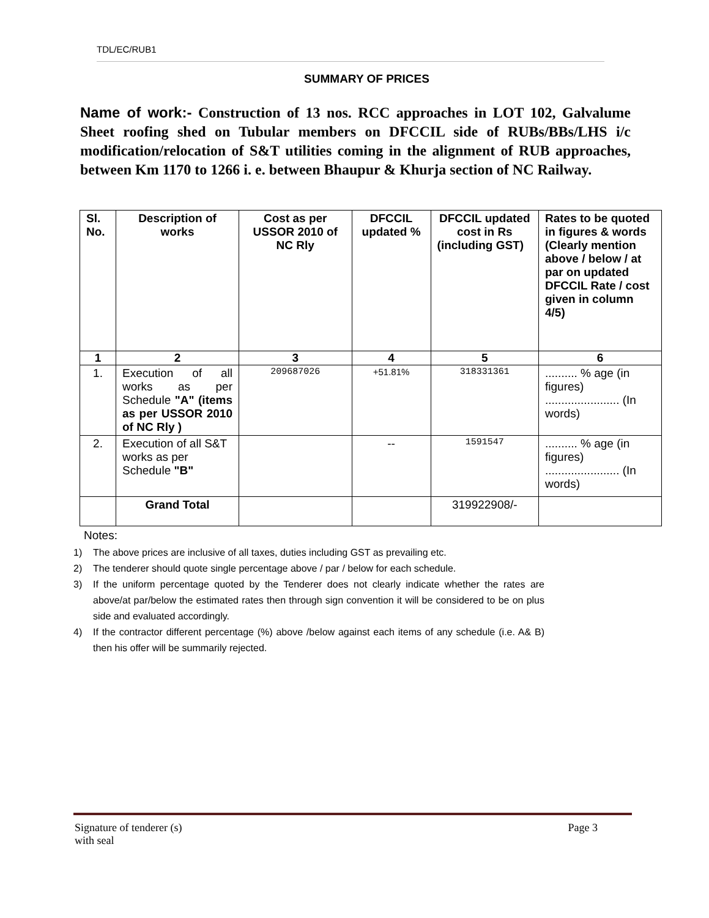TDL/EC/RUB1
SUMMARY OF PRICES
Name of work:- Construction of 13 nos. RCC approaches in LOT 102, Galvalume Sheet roofing shed on Tubular members on DFCCIL side of RUBs/BBs/LHS i/c modification/relocation of S&T utilities coming in the alignment of RUB approaches, between Km 1170 to 1266 i. e. between Bhaupur & Khurja section of NC Railway.
| Sl. No. | Description of works | Cost as per USSOR 2010 of NC Rly | DFCCIL updated % | DFCCIL updated cost in Rs (including GST) | Rates to be quoted in figures & words (Clearly mention above / below / at par on updated DFCCIL Rate / cost given in column 4/5) |
| --- | --- | --- | --- | --- | --- |
| 1 | 2 | 3 | 4 | 5 | 6 |
| 1. | Execution of all works as per Schedule "A" (items as per USSOR 2010 of NC Rly ) | 209687026 | +51.81% | 318331361 | .......... % age (in figures) ....................... (In words) |
| 2. | Execution of all S&T works as per Schedule "B" | | -- | 1591547 | .......... % age (in figures) ....................... (In words) |
| | Grand Total | | | 319922908/- | |
Notes:
1) The above prices are inclusive of all taxes, duties including GST as prevailing etc.
2) The tenderer should quote single percentage above / par / below for each schedule.
3) If the uniform percentage quoted by the Tenderer does not clearly indicate whether the rates are above/at par/below the estimated rates then through sign convention it will be considered to be on plus side and evaluated accordingly.
4) If the contractor different percentage (%) above /below against each items of any schedule (i.e. A& B) then his offer will be summarily rejected.
Signature of tenderer (s)
with seal
Page 3